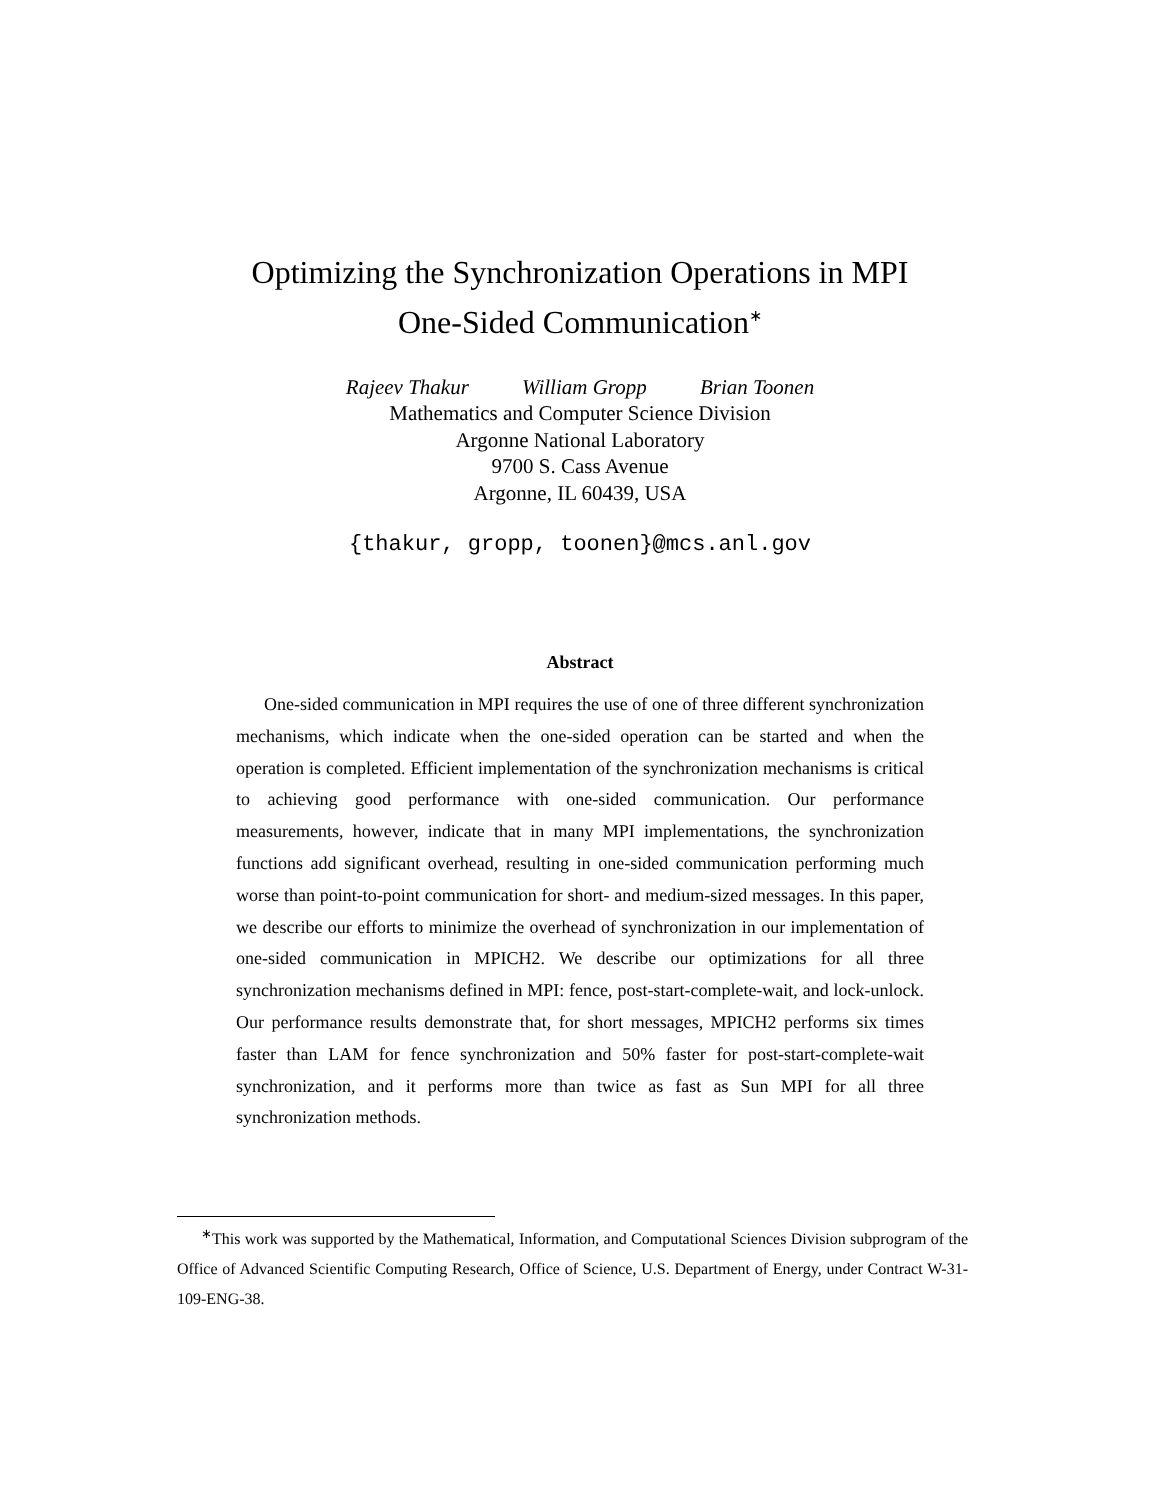Optimizing the Synchronization Operations in MPI
One-Sided Communication<sup>∗</sup>
Rajeev Thakur William Gropp Brian Toonen
Mathematics and Computer Science Division
Argonne National Laboratory
9700 S. Cass Avenue
Argonne, IL 60439, USA
{thakur, gropp, toonen}@mcs.anl.gov
Abstract
One-sided communication in MPI requires the use of one of three different synchronization mechanisms, which indicate when the one-sided operation can be started and when the operation is completed. Efficient implementation of the synchronization mechanisms is critical to achieving good performance with one-sided communication. Our performance measurements, however, indicate that in many MPI implementations, the synchronization functions add significant overhead, resulting in one-sided communication performing much worse than point-to-point communication for short- and medium-sized messages. In this paper, we describe our efforts to minimize the overhead of synchronization in our implementation of one-sided communication in MPICH2. We describe our optimizations for all three synchronization mechanisms defined in MPI: fence, post-start-complete-wait, and lock-unlock. Our performance results demonstrate that, for short messages, MPICH2 performs six times faster than LAM for fence synchronization and 50% faster for post-start-complete-wait synchronization, and it performs more than twice as fast as Sun MPI for all three synchronization methods.
<sup>∗</sup>This work was supported by the Mathematical, Information, and Computational Sciences Division subprogram of the Office of Advanced Scientific Computing Research, Office of Science, U.S. Department of Energy, under Contract W-31-109-ENG-38.